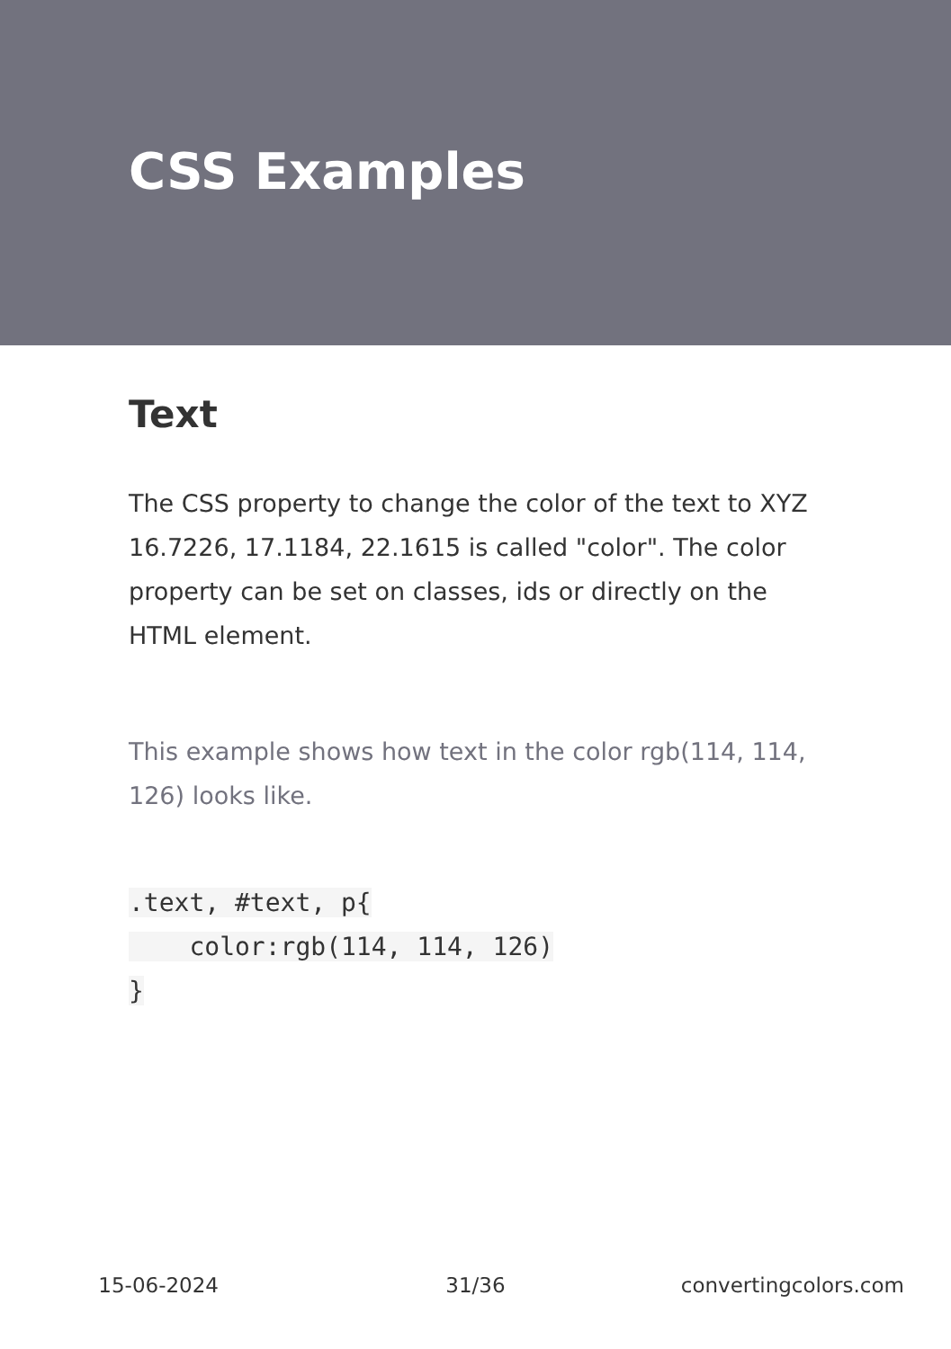CSS Examples
Text
The CSS property to change the color of the text to XYZ 16.7226, 17.1184, 22.1615 is called "color". The color property can be set on classes, ids or directly on the HTML element.
This example shows how text in the color rgb(114, 114, 126) looks like.
.text, #text, p{
    color:rgb(114, 114, 126)
}
15-06-2024 31/36 convertingcolors.com